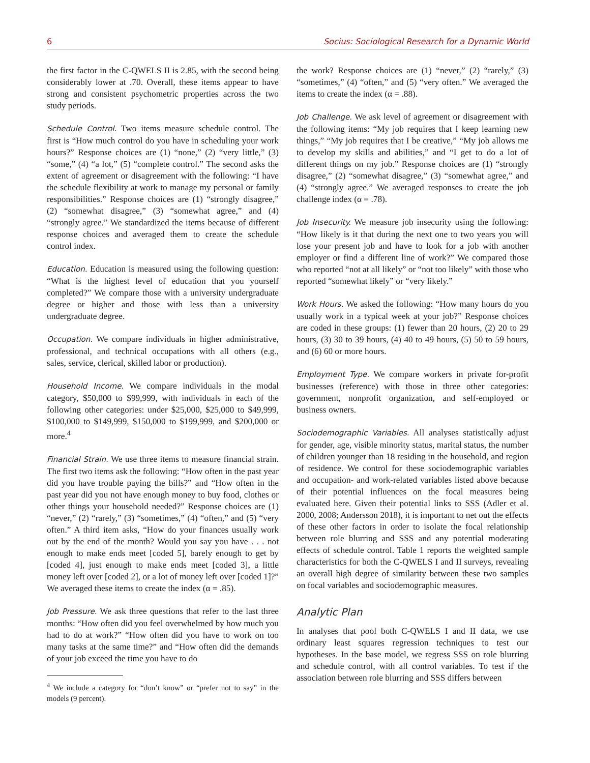6 Socius: Sociological Research for a Dynamic World
the first factor in the C-QWELS II is 2.85, with the second being considerably lower at .70. Overall, these items appear to have strong and consistent psychometric properties across the two study periods.
Schedule Control. Two items measure schedule control. The first is “How much control do you have in scheduling your work hours?” Response choices are (1) “none,” (2) “very little,” (3) “some,” (4) “a lot,” (5) “complete control.” The second asks the extent of agreement or disagreement with the following: “I have the schedule flexibility at work to manage my personal or family responsibilities.” Response choices are (1) “strongly disagree,” (2) “somewhat disagree,” (3) “somewhat agree,” and (4) “strongly agree.” We standardized the items because of different response choices and averaged them to create the schedule control index.
Education. Education is measured using the following question: “What is the highest level of education that you yourself completed?” We compare those with a university undergraduate degree or higher and those with less than a university undergraduate degree.
Occupation. We compare individuals in higher administrative, professional, and technical occupations with all others (e.g., sales, service, clerical, skilled labor or production).
Household Income. We compare individuals in the modal category, $50,000 to $99,999, with individuals in each of the following other categories: under $25,000, $25,000 to $49,999, $100,000 to $149,999, $150,000 to $199,999, and $200,000 or more.<sup>4</sup>
Financial Strain. We use three items to measure financial strain. The first two items ask the following: “How often in the past year did you have trouble paying the bills?” and “How often in the past year did you not have enough money to buy food, clothes or other things your household needed?” Response choices are (1) “never,” (2) “rarely,” (3) “sometimes,” (4) “often,” and (5) “very often.” A third item asks, “How do your finances usually work out by the end of the month? Would you say you have . . . not enough to make ends meet [coded 5], barely enough to get by [coded 4], just enough to make ends meet [coded 3], a little money left over [coded 2], or a lot of money left over [coded 1]?” We averaged these items to create the index (α = .85).
Job Pressure. We ask three questions that refer to the last three months: “How often did you feel overwhelmed by how much you had to do at work?” “How often did you have to work on too many tasks at the same time?” and “How often did the demands of your job exceed the time you have to do
<sup>4</sup> We include a category for “don’t know” or “prefer not to say” in the models (9 percent).
the work? Response choices are (1) “never,” (2) “rarely,” (3) “sometimes,” (4) “often,” and (5) “very often.” We averaged the items to create the index (α = .88).
Job Challenge. We ask level of agreement or disagreement with the following items: “My job requires that I keep learning new things,” “My job requires that I be creative,” “My job allows me to develop my skills and abilities,” and “I get to do a lot of different things on my job.” Response choices are (1) “strongly disagree,” (2) “somewhat disagree,” (3) “somewhat agree,” and (4) “strongly agree.” We averaged responses to create the job challenge index (α = .78).
Job Insecurity. We measure job insecurity using the following: “How likely is it that during the next one to two years you will lose your present job and have to look for a job with another employer or find a different line of work?” We compared those who reported “not at all likely” or “not too likely” with those who reported “somewhat likely” or “very likely.”
Work Hours. We asked the following: “How many hours do you usually work in a typical week at your job?” Response choices are coded in these groups: (1) fewer than 20 hours, (2) 20 to 29 hours, (3) 30 to 39 hours, (4) 40 to 49 hours, (5) 50 to 59 hours, and (6) 60 or more hours.
Employment Type. We compare workers in private for-profit businesses (reference) with those in three other categories: government, nonprofit organization, and self-employed or business owners.
Sociodemographic Variables. All analyses statistically adjust for gender, age, visible minority status, marital status, the number of children younger than 18 residing in the household, and region of residence. We control for these sociodemographic variables and occupation- and work-related variables listed above because of their potential influences on the focal measures being evaluated here. Given their potential links to SSS (Adler et al. 2000, 2008; Andersson 2018), it is important to net out the effects of these other factors in order to isolate the focal relationship between role blurring and SSS and any potential moderating effects of schedule control. Table 1 reports the weighted sample characteristics for both the C-QWELS I and II surveys, revealing an overall high degree of similarity between these two samples on focal variables and sociodemographic measures.
Analytic Plan
In analyses that pool both C-QWELS I and II data, we use ordinary least squares regression techniques to test our hypotheses. In the base model, we regress SSS on role blurring and schedule control, with all control variables. To test if the association between role blurring and SSS differs between